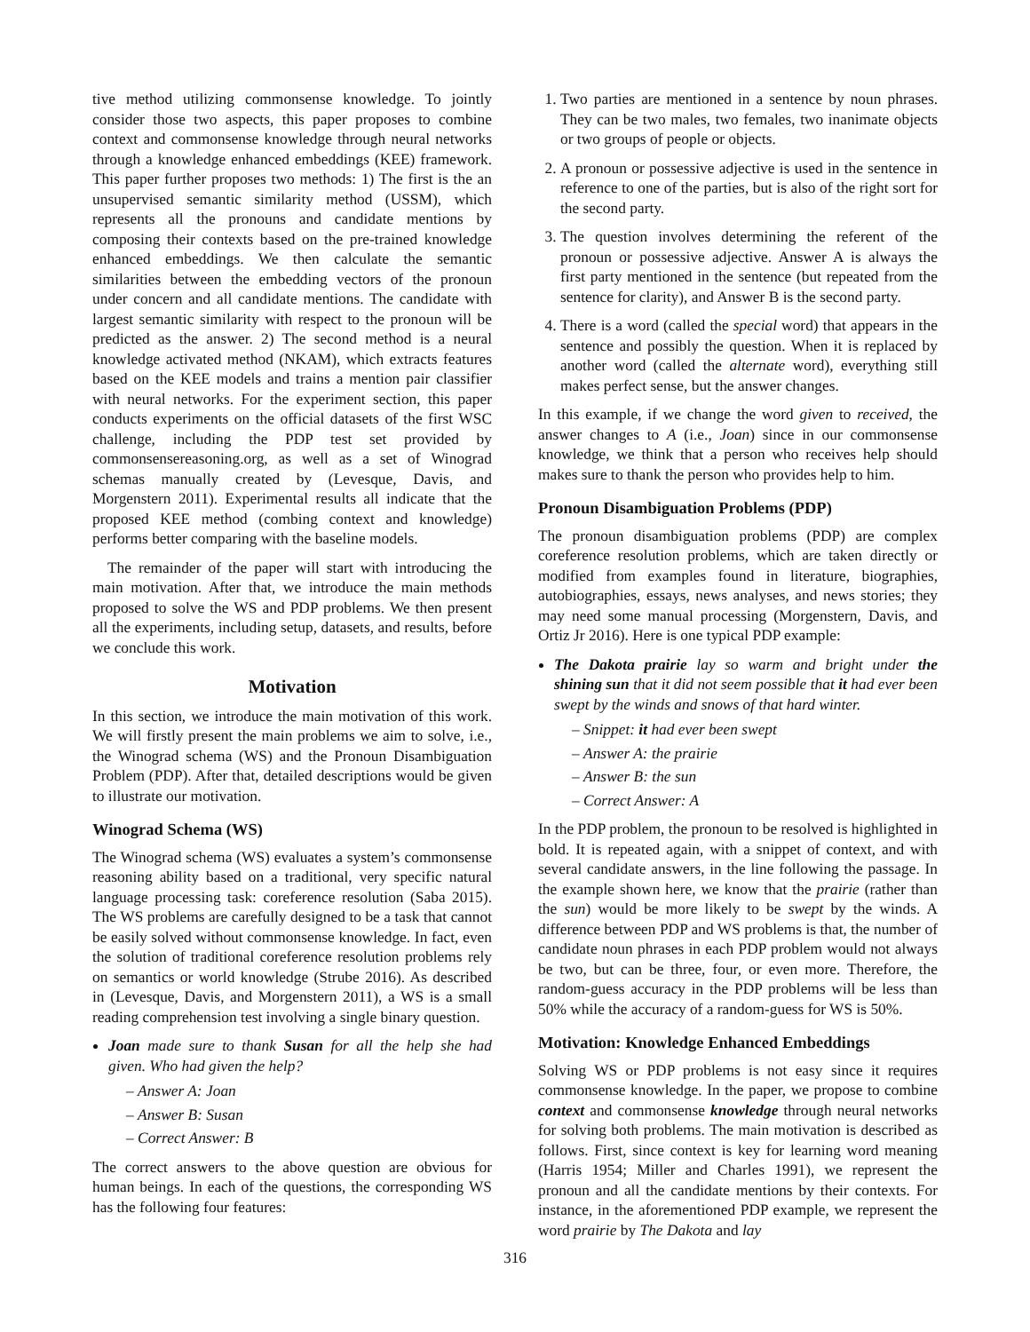tive method utilizing commonsense knowledge. To jointly consider those two aspects, this paper proposes to combine context and commonsense knowledge through neural networks through a knowledge enhanced embeddings (KEE) framework. This paper further proposes two methods: 1) The first is the an unsupervised semantic similarity method (USSM), which represents all the pronouns and candidate mentions by composing their contexts based on the pre-trained knowledge enhanced embeddings. We then calculate the semantic similarities between the embedding vectors of the pronoun under concern and all candidate mentions. The candidate with largest semantic similarity with respect to the pronoun will be predicted as the answer. 2) The second method is a neural knowledge activated method (NKAM), which extracts features based on the KEE models and trains a mention pair classifier with neural networks. For the experiment section, this paper conducts experiments on the official datasets of the first WSC challenge, including the PDP test set provided by commonsensereasoning.org, as well as a set of Winograd schemas manually created by (Levesque, Davis, and Morgenstern 2011). Experimental results all indicate that the proposed KEE method (combing context and knowledge) performs better comparing with the baseline models.
The remainder of the paper will start with introducing the main motivation. After that, we introduce the main methods proposed to solve the WS and PDP problems. We then present all the experiments, including setup, datasets, and results, before we conclude this work.
Motivation
In this section, we introduce the main motivation of this work. We will firstly present the main problems we aim to solve, i.e., the Winograd schema (WS) and the Pronoun Disambiguation Problem (PDP). After that, detailed descriptions would be given to illustrate our motivation.
Winograd Schema (WS)
The Winograd schema (WS) evaluates a system’s commonsense reasoning ability based on a traditional, very specific natural language processing task: coreference resolution (Saba 2015). The WS problems are carefully designed to be a task that cannot be easily solved without commonsense knowledge. In fact, even the solution of traditional coreference resolution problems rely on semantics or world knowledge (Strube 2016). As described in (Levesque, Davis, and Morgenstern 2011), a WS is a small reading comprehension test involving a single binary question.
Joan made sure to thank Susan for all the help she had given. Who had given the help?
– Answer A: Joan
– Answer B: Susan
– Correct Answer: B
The correct answers to the above question are obvious for human beings. In each of the questions, the corresponding WS has the following four features:
1. Two parties are mentioned in a sentence by noun phrases. They can be two males, two females, two inanimate objects or two groups of people or objects.
2. A pronoun or possessive adjective is used in the sentence in reference to one of the parties, but is also of the right sort for the second party.
3. The question involves determining the referent of the pronoun or possessive adjective. Answer A is always the first party mentioned in the sentence (but repeated from the sentence for clarity), and Answer B is the second party.
4. There is a word (called the special word) that appears in the sentence and possibly the question. When it is replaced by another word (called the alternate word), everything still makes perfect sense, but the answer changes.
In this example, if we change the word given to received, the answer changes to A (i.e., Joan) since in our commonsense knowledge, we think that a person who receives help should makes sure to thank the person who provides help to him.
Pronoun Disambiguation Problems (PDP)
The pronoun disambiguation problems (PDP) are complex coreference resolution problems, which are taken directly or modified from examples found in literature, biographies, autobiographies, essays, news analyses, and news stories; they may need some manual processing (Morgenstern, Davis, and Ortiz Jr 2016). Here is one typical PDP example:
The Dakota prairie lay so warm and bright under the shining sun that it did not seem possible that it had ever been swept by the winds and snows of that hard winter.
– Snippet: it had ever been swept
– Answer A: the prairie
– Answer B: the sun
– Correct Answer: A
In the PDP problem, the pronoun to be resolved is highlighted in bold. It is repeated again, with a snippet of context, and with several candidate answers, in the line following the passage. In the example shown here, we know that the prairie (rather than the sun) would be more likely to be swept by the winds. A difference between PDP and WS problems is that, the number of candidate noun phrases in each PDP problem would not always be two, but can be three, four, or even more. Therefore, the random-guess accuracy in the PDP problems will be less than 50% while the accuracy of a random-guess for WS is 50%.
Motivation: Knowledge Enhanced Embeddings
Solving WS or PDP problems is not easy since it requires commonsense knowledge. In the paper, we propose to combine context and commonsense knowledge through neural networks for solving both problems. The main motivation is described as follows. First, since context is key for learning word meaning (Harris 1954; Miller and Charles 1991), we represent the pronoun and all the candidate mentions by their contexts. For instance, in the aforementioned PDP example, we represent the word prairie by The Dakota and lay
316